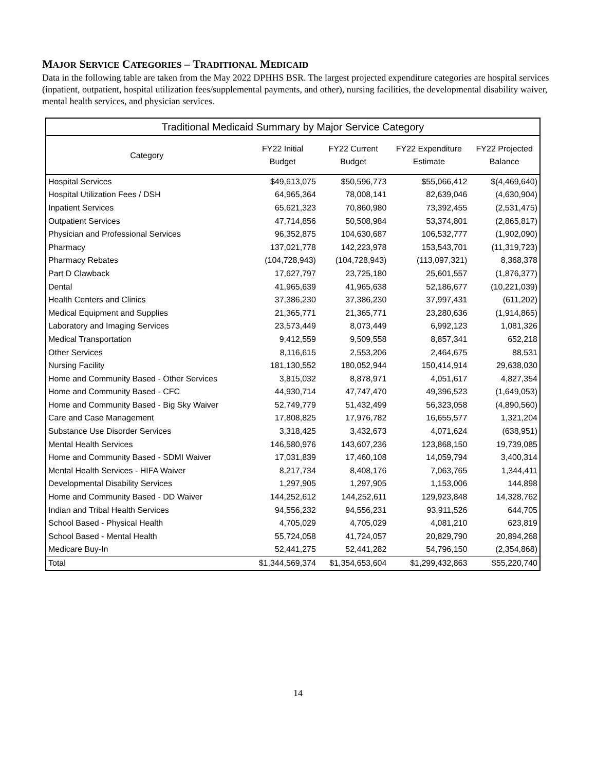MAJOR SERVICE CATEGORIES – TRADITIONAL MEDICAID
Data in the following table are taken from the May 2022 DPHHS BSR. The largest projected expenditure categories are hospital services (inpatient, outpatient, hospital utilization fees/supplemental payments, and other), nursing facilities, the developmental disability waiver, mental health services, and physician services.
| Traditional Medicaid Summary by Major Service Category | | | | |
| --- | --- | --- | --- | --- |
| Category | FY22 Initial Budget | FY22 Current Budget | FY22 Expenditure Estimate | FY22 Projected Balance |
| Hospital Services | $49,613,075 | $50,596,773 | $55,066,412 | $(4,469,640) |
| Hospital Utilization Fees / DSH | 64,965,364 | 78,008,141 | 82,639,046 | (4,630,904) |
| Inpatient Services | 65,621,323 | 70,860,980 | 73,392,455 | (2,531,475) |
| Outpatient Services | 47,714,856 | 50,508,984 | 53,374,801 | (2,865,817) |
| Physician and Professional Services | 96,352,875 | 104,630,687 | 106,532,777 | (1,902,090) |
| Pharmacy | 137,021,778 | 142,223,978 | 153,543,701 | (11,319,723) |
| Pharmacy Rebates | (104,728,943) | (104,728,943) | (113,097,321) | 8,368,378 |
| Part D Clawback | 17,627,797 | 23,725,180 | 25,601,557 | (1,876,377) |
| Dental | 41,965,639 | 41,965,638 | 52,186,677 | (10,221,039) |
| Health Centers and Clinics | 37,386,230 | 37,386,230 | 37,997,431 | (611,202) |
| Medical Equipment and Supplies | 21,365,771 | 21,365,771 | 23,280,636 | (1,914,865) |
| Laboratory and Imaging Services | 23,573,449 | 8,073,449 | 6,992,123 | 1,081,326 |
| Medical Transportation | 9,412,559 | 9,509,558 | 8,857,341 | 652,218 |
| Other Services | 8,116,615 | 2,553,206 | 2,464,675 | 88,531 |
| Nursing Facility | 181,130,552 | 180,052,944 | 150,414,914 | 29,638,030 |
| Home and Community Based - Other Services | 3,815,032 | 8,878,971 | 4,051,617 | 4,827,354 |
| Home and Community Based - CFC | 44,930,714 | 47,747,470 | 49,396,523 | (1,649,053) |
| Home and Community Based - Big Sky Waiver | 52,749,779 | 51,432,499 | 56,323,058 | (4,890,560) |
| Care and Case Management | 17,808,825 | 17,976,782 | 16,655,577 | 1,321,204 |
| Substance Use Disorder Services | 3,318,425 | 3,432,673 | 4,071,624 | (638,951) |
| Mental Health Services | 146,580,976 | 143,607,236 | 123,868,150 | 19,739,085 |
| Home and Community Based - SDMI Waiver | 17,031,839 | 17,460,108 | 14,059,794 | 3,400,314 |
| Mental Health Services - HIFA Waiver | 8,217,734 | 8,408,176 | 7,063,765 | 1,344,411 |
| Developmental Disability Services | 1,297,905 | 1,297,905 | 1,153,006 | 144,898 |
| Home and Community Based - DD Waiver | 144,252,612 | 144,252,611 | 129,923,848 | 14,328,762 |
| Indian and Tribal Health Services | 94,556,232 | 94,556,231 | 93,911,526 | 644,705 |
| School Based - Physical Health | 4,705,029 | 4,705,029 | 4,081,210 | 623,819 |
| School Based - Mental Health | 55,724,058 | 41,724,057 | 20,829,790 | 20,894,268 |
| Medicare Buy-In | 52,441,275 | 52,441,282 | 54,796,150 | (2,354,868) |
| Total | $1,344,569,374 | $1,354,653,604 | $1,299,432,863 | $55,220,740 |
14